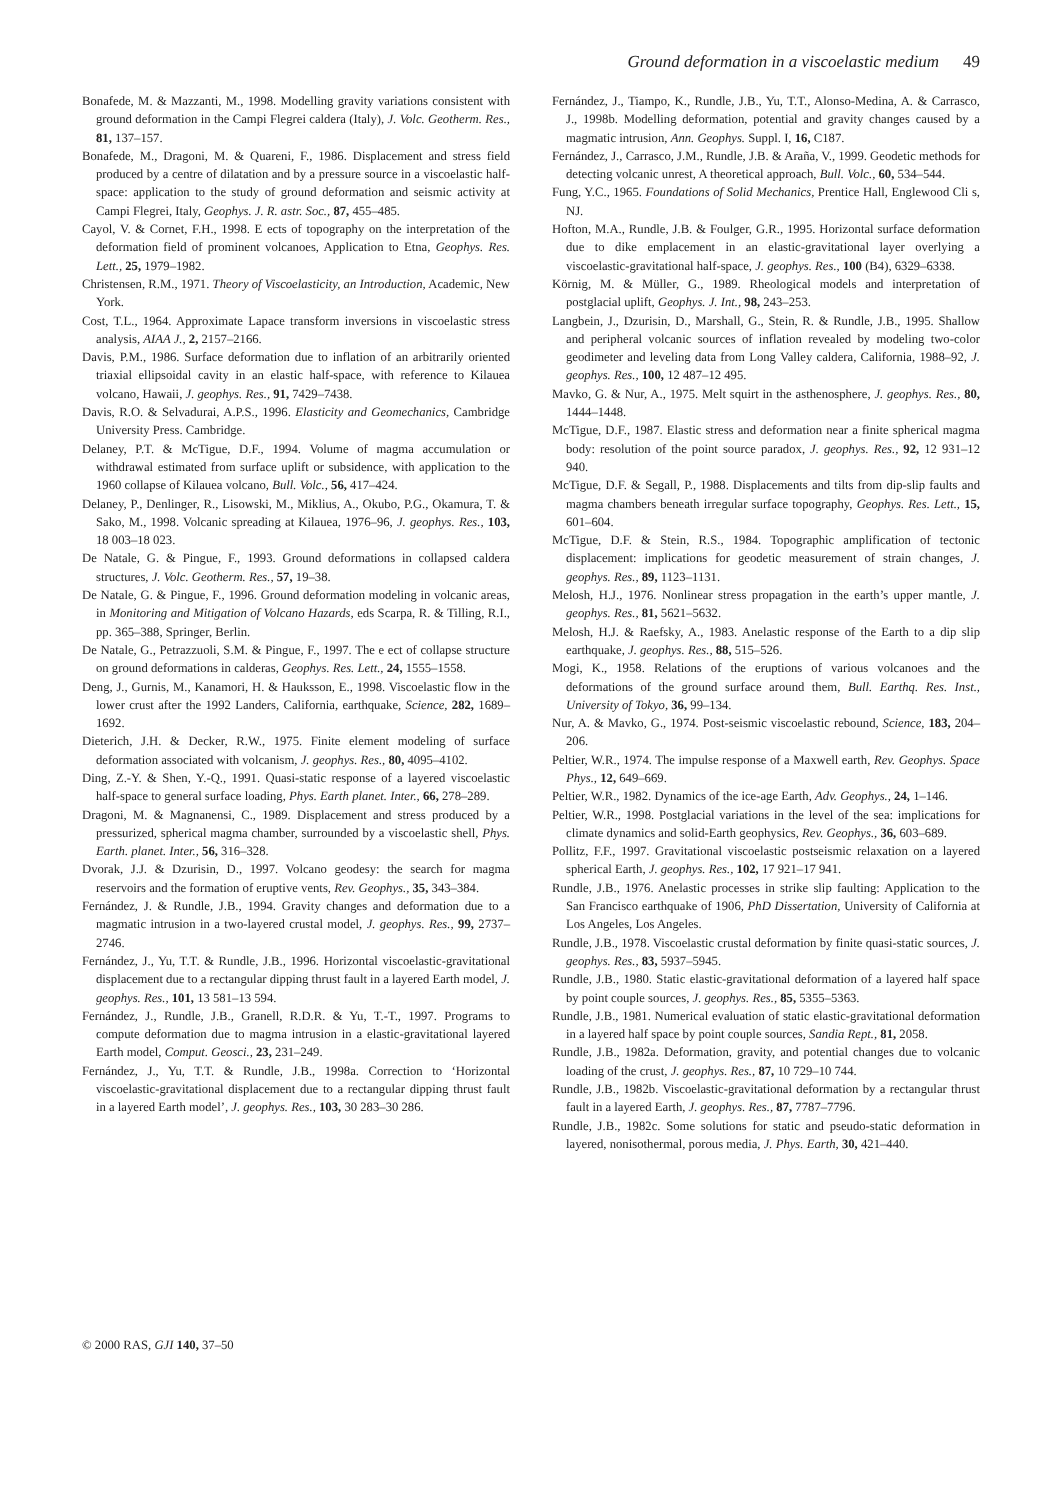Ground deformation in a viscoelastic medium 49
Bonafede, M. & Mazzanti, M., 1998. Modelling gravity variations consistent with ground deformation in the Campi Flegrei caldera (Italy), J. Volc. Geotherm. Res., 81, 137–157.
Bonafede, M., Dragoni, M. & Quareni, F., 1986. Displacement and stress field produced by a centre of dilatation and by a pressure source in a viscoelastic half-space: application to the study of ground deformation and seismic activity at Campi Flegrei, Italy, Geophys. J. R. astr. Soc., 87, 455–485.
Cayol, V. & Cornet, F.H., 1998. E ects of topography on the interpretation of the deformation field of prominent volcanoes, Application to Etna, Geophys. Res. Lett., 25, 1979–1982.
Christensen, R.M., 1971. Theory of Viscoelasticity, an Introduction, Academic, New York.
Cost, T.L., 1964. Approximate Lapace transform inversions in viscoelastic stress analysis, AIAA J., 2, 2157–2166.
Davis, P.M., 1986. Surface deformation due to inflation of an arbitrarily oriented triaxial ellipsoidal cavity in an elastic half-space, with reference to Kilauea volcano, Hawaii, J. geophys. Res., 91, 7429–7438.
Davis, R.O. & Selvadurai, A.P.S., 1996. Elasticity and Geomechanics, Cambridge University Press. Cambridge.
Delaney, P.T. & McTigue, D.F., 1994. Volume of magma accumulation or withdrawal estimated from surface uplift or subsidence, with application to the 1960 collapse of Kilauea volcano, Bull. Volc., 56, 417–424.
Delaney, P., Denlinger, R., Lisowski, M., Miklius, A., Okubo, P.G., Okamura, T. & Sako, M., 1998. Volcanic spreading at Kilauea, 1976–96, J. geophys. Res., 103, 18 003–18 023.
De Natale, G. & Pingue, F., 1993. Ground deformations in collapsed caldera structures, J. Volc. Geotherm. Res., 57, 19–38.
De Natale, G. & Pingue, F., 1996. Ground deformation modeling in volcanic areas, in Monitoring and Mitigation of Volcano Hazards, eds Scarpa, R. & Tilling, R.I., pp. 365–388, Springer, Berlin.
De Natale, G., Petrazzuoli, S.M. & Pingue, F., 1997. The e ect of collapse structure on ground deformations in calderas, Geophys. Res. Lett., 24, 1555–1558.
Deng, J., Gurnis, M., Kanamori, H. & Hauksson, E., 1998. Viscoelastic flow in the lower crust after the 1992 Landers, California, earthquake, Science, 282, 1689–1692.
Dieterich, J.H. & Decker, R.W., 1975. Finite element modeling of surface deformation associated with volcanism, J. geophys. Res., 80, 4095–4102.
Ding, Z.-Y. & Shen, Y.-Q., 1991. Quasi-static response of a layered viscoelastic half-space to general surface loading, Phys. Earth planet. Inter., 66, 278–289.
Dragoni, M. & Magnanensi, C., 1989. Displacement and stress produced by a pressurized, spherical magma chamber, surrounded by a viscoelastic shell, Phys. Earth. planet. Inter., 56, 316–328.
Dvorak, J.J. & Dzurisin, D., 1997. Volcano geodesy: the search for magma reservoirs and the formation of eruptive vents, Rev. Geophys., 35, 343–384.
Fernández, J. & Rundle, J.B., 1994. Gravity changes and deformation due to a magmatic intrusion in a two-layered crustal model, J. geophys. Res., 99, 2737–2746.
Fernández, J., Yu, T.T. & Rundle, J.B., 1996. Horizontal viscoelastic-gravitational displacement due to a rectangular dipping thrust fault in a layered Earth model, J. geophys. Res., 101, 13 581–13 594.
Fernández, J., Rundle, J.B., Granell, R.D.R. & Yu, T.-T., 1997. Programs to compute deformation due to magma intrusion in a elastic-gravitational layered Earth model, Comput. Geosci., 23, 231–249.
Fernández, J., Yu, T.T. & Rundle, J.B., 1998a. Correction to ‘Horizontal viscoelastic-gravitational displacement due to a rectangular dipping thrust fault in a layered Earth model’, J. geophys. Res., 103, 30 283–30 286.
Fernández, J., Tiampo, K., Rundle, J.B., Yu, T.T., Alonso-Medina, A. & Carrasco, J., 1998b. Modelling deformation, potential and gravity changes caused by a magmatic intrusion, Ann. Geophys. Suppl. I, 16, C187.
Fernández, J., Carrasco, J.M., Rundle, J.B. & Araña, V., 1999. Geodetic methods for detecting volcanic unrest, A theoretical approach, Bull. Volc., 60, 534–544.
Fung, Y.C., 1965. Foundations of Solid Mechanics, Prentice Hall, Englewood Cli s, NJ.
Hofton, M.A., Rundle, J.B. & Foulger, G.R., 1995. Horizontal surface deformation due to dike emplacement in an elastic-gravitational layer overlying a viscoelastic-gravitational half-space, J. geophys. Res., 100 (B4), 6329–6338.
Körnig, M. & Müller, G., 1989. Rheological models and interpretation of postglacial uplift, Geophys. J. Int., 98, 243–253.
Langbein, J., Dzurisin, D., Marshall, G., Stein, R. & Rundle, J.B., 1995. Shallow and peripheral volcanic sources of inflation revealed by modeling two-color geodimeter and leveling data from Long Valley caldera, California, 1988–92, J. geophys. Res., 100, 12 487–12 495.
Mavko, G. & Nur, A., 1975. Melt squirt in the asthenosphere, J. geophys. Res., 80, 1444–1448.
McTigue, D.F., 1987. Elastic stress and deformation near a finite spherical magma body: resolution of the point source paradox, J. geophys. Res., 92, 12 931–12 940.
McTigue, D.F. & Segall, P., 1988. Displacements and tilts from dip-slip faults and magma chambers beneath irregular surface topography, Geophys. Res. Lett., 15, 601–604.
McTigue, D.F. & Stein, R.S., 1984. Topographic amplification of tectonic displacement: implications for geodetic measurement of strain changes, J. geophys. Res., 89, 1123–1131.
Melosh, H.J., 1976. Nonlinear stress propagation in the earth’s upper mantle, J. geophys. Res., 81, 5621–5632.
Melosh, H.J. & Raefsky, A., 1983. Anelastic response of the Earth to a dip slip earthquake, J. geophys. Res., 88, 515–526.
Mogi, K., 1958. Relations of the eruptions of various volcanoes and the deformations of the ground surface around them, Bull. Earthq. Res. Inst., University of Tokyo, 36, 99–134.
Nur, A. & Mavko, G., 1974. Post-seismic viscoelastic rebound, Science, 183, 204–206.
Peltier, W.R., 1974. The impulse response of a Maxwell earth, Rev. Geophys. Space Phys., 12, 649–669.
Peltier, W.R., 1982. Dynamics of the ice-age Earth, Adv. Geophys., 24, 1–146.
Peltier, W.R., 1998. Postglacial variations in the level of the sea: implications for climate dynamics and solid-Earth geophysics, Rev. Geophys., 36, 603–689.
Pollitz, F.F., 1997. Gravitational viscoelastic postseismic relaxation on a layered spherical Earth, J. geophys. Res., 102, 17 921–17 941.
Rundle, J.B., 1976. Anelastic processes in strike slip faulting: Application to the San Francisco earthquake of 1906, PhD Dissertation, University of California at Los Angeles, Los Angeles.
Rundle, J.B., 1978. Viscoelastic crustal deformation by finite quasi-static sources, J. geophys. Res., 83, 5937–5945.
Rundle, J.B., 1980. Static elastic-gravitational deformation of a layered half space by point couple sources, J. geophys. Res., 85, 5355–5363.
Rundle, J.B., 1981. Numerical evaluation of static elastic-gravitational deformation in a layered half space by point couple sources, Sandia Rept., 81, 2058.
Rundle, J.B., 1982a. Deformation, gravity, and potential changes due to volcanic loading of the crust, J. geophys. Res., 87, 10 729–10 744.
Rundle, J.B., 1982b. Viscoelastic-gravitational deformation by a rectangular thrust fault in a layered Earth, J. geophys. Res., 87, 7787–7796.
Rundle, J.B., 1982c. Some solutions for static and pseudo-static deformation in layered, nonisothermal, porous media, J. Phys. Earth, 30, 421–440.
© 2000 RAS, GJI 140, 37–50